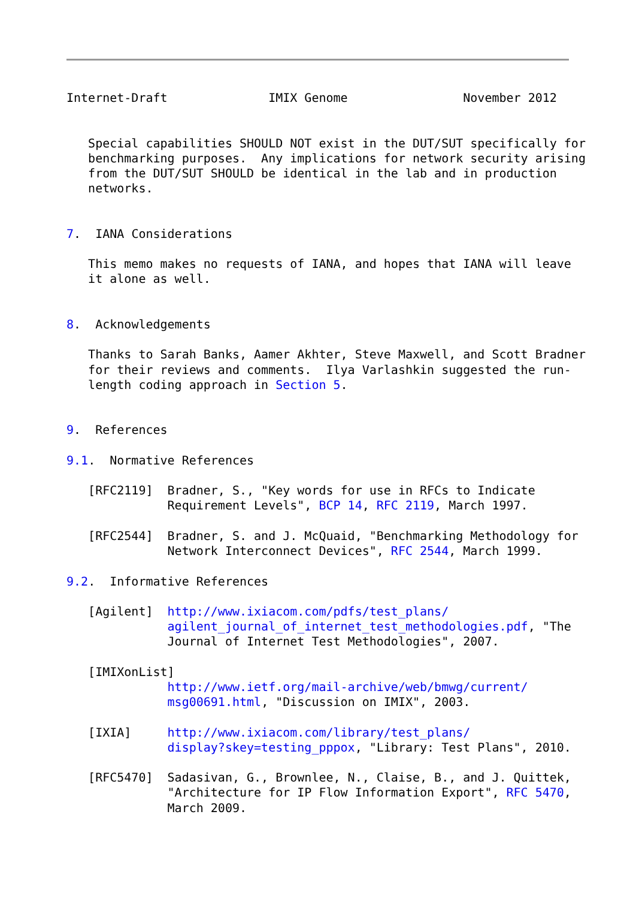Internet-Draft              IMIX Genome                November 2012


   Special capabilities SHOULD NOT exist in the DUT/SUT specifically for
   benchmarking purposes.  Any implications for network security arising
   from the DUT/SUT SHOULD be identical in the lab and in production
   networks.


7.  IANA Considerations

   This memo makes no requests of IANA, and hopes that IANA will leave
   it alone as well.


8.  Acknowledgements

   Thanks to Sarah Banks, Aamer Akhter, Steve Maxwell, and Scott Bradner
   for their reviews and comments.  Ilya Varlashkin suggested the run-
   length coding approach in Section 5.


9.  References

9.1.  Normative References

   [RFC2119]  Bradner, S., "Key words for use in RFCs to Indicate
              Requirement Levels", BCP 14, RFC 2119, March 1997.

   [RFC2544]  Bradner, S. and J. McQuaid, "Benchmarking Methodology for
              Network Interconnect Devices", RFC 2544, March 1999.

9.2.  Informative References

   [Agilent]  http://www.ixiacom.com/pdfs/test_plans/
              agilent_journal_of_internet_test_methodologies.pdf, "The
              Journal of Internet Test Methodologies", 2007.

   [IMIXonList]
              http://www.ietf.org/mail-archive/web/bmwg/current/
              msg00691.html, "Discussion on IMIX", 2003.

   [IXIA]     http://www.ixiacom.com/library/test_plans/
              display?skey=testing_pppox, "Library: Test Plans", 2010.

   [RFC5470]  Sadasivan, G., Brownlee, N., Claise, B., and J. Quittek,
              "Architecture for IP Flow Information Export", RFC 5470,
              March 2009.